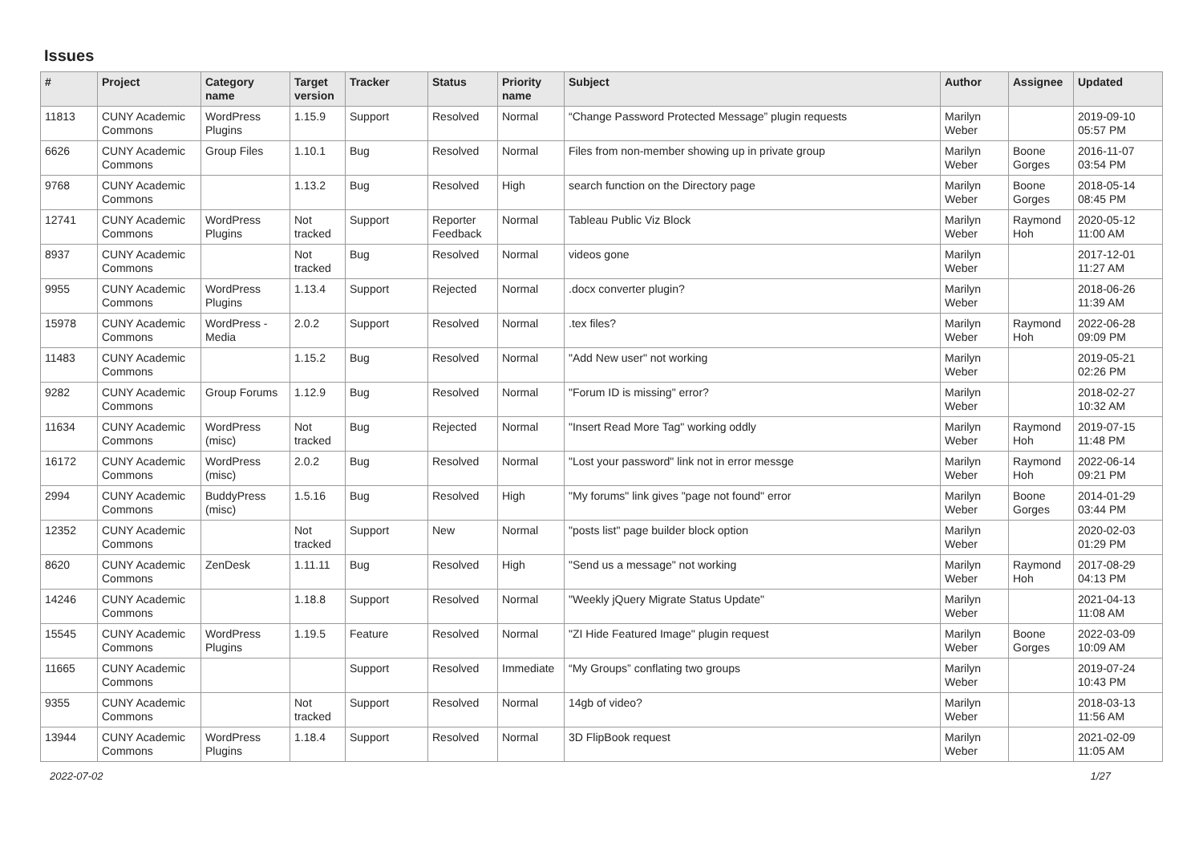Issues
| # | Project | Category name | Target version | Tracker | Status | Priority name | Subject | Author | Assignee | Updated |
| --- | --- | --- | --- | --- | --- | --- | --- | --- | --- | --- |
| 11813 | CUNY Academic Commons | WordPress Plugins | 1.15.9 | Support | Resolved | Normal | “Change Password Protected Message” plugin requests | Marilyn Weber | | 2019-09-10 05:57 PM |
| 6626 | CUNY Academic Commons | Group Files | 1.10.1 | Bug | Resolved | Normal | Files from non-member showing up in private group | Marilyn Weber | Boone Gorges | 2016-11-07 03:54 PM |
| 9768 | CUNY Academic Commons | | 1.13.2 | Bug | Resolved | High | search function on the Directory page | Marilyn Weber | Boone Gorges | 2018-05-14 08:45 PM |
| 12741 | CUNY Academic Commons | WordPress Plugins | Not tracked | Support | Reporter Feedback | Normal | Tableau Public Viz Block | Marilyn Weber | Raymond Hoh | 2020-05-12 11:00 AM |
| 8937 | CUNY Academic Commons | | Not tracked | Bug | Resolved | Normal | videos gone | Marilyn Weber | | 2017-12-01 11:27 AM |
| 9955 | CUNY Academic Commons | WordPress Plugins | 1.13.4 | Support | Rejected | Normal | .docx converter plugin? | Marilyn Weber | | 2018-06-26 11:39 AM |
| 15978 | CUNY Academic Commons | WordPress - Media | 2.0.2 | Support | Resolved | Normal | .tex files? | Marilyn Weber | Raymond Hoh | 2022-06-28 09:09 PM |
| 11483 | CUNY Academic Commons | | 1.15.2 | Bug | Resolved | Normal | "Add New user" not working | Marilyn Weber | | 2019-05-21 02:26 PM |
| 9282 | CUNY Academic Commons | Group Forums | 1.12.9 | Bug | Resolved | Normal | "Forum ID is missing" error? | Marilyn Weber | | 2018-02-27 10:32 AM |
| 11634 | CUNY Academic Commons | WordPress (misc) | Not tracked | Bug | Rejected | Normal | "Insert Read More Tag" working oddly | Marilyn Weber | Raymond Hoh | 2019-07-15 11:48 PM |
| 16172 | CUNY Academic Commons | WordPress (misc) | 2.0.2 | Bug | Resolved | Normal | "Lost your password" link not in error messge | Marilyn Weber | Raymond Hoh | 2022-06-14 09:21 PM |
| 2994 | CUNY Academic Commons | BuddyPress (misc) | 1.5.16 | Bug | Resolved | High | "My forums" link gives "page not found" error | Marilyn Weber | Boone Gorges | 2014-01-29 03:44 PM |
| 12352 | CUNY Academic Commons | | Not tracked | Support | New | Normal | "posts list" page builder block option | Marilyn Weber | | 2020-02-03 01:29 PM |
| 8620 | CUNY Academic Commons | ZenDesk | 1.11.11 | Bug | Resolved | High | "Send us a message" not working | Marilyn Weber | Raymond Hoh | 2017-08-29 04:13 PM |
| 14246 | CUNY Academic Commons | | 1.18.8 | Support | Resolved | Normal | "Weekly jQuery Migrate Status Update" | Marilyn Weber | | 2021-04-13 11:08 AM |
| 15545 | CUNY Academic Commons | WordPress Plugins | 1.19.5 | Feature | Resolved | Normal | "ZI Hide Featured Image" plugin request | Marilyn Weber | Boone Gorges | 2022-03-09 10:09 AM |
| 11665 | CUNY Academic Commons | | | Support | Resolved | Immediate | “My Groups” conflating two groups | Marilyn Weber | | 2019-07-24 10:43 PM |
| 9355 | CUNY Academic Commons | | Not tracked | Support | Resolved | Normal | 14gb of video? | Marilyn Weber | | 2018-03-13 11:56 AM |
| 13944 | CUNY Academic Commons | WordPress Plugins | 1.18.4 | Support | Resolved | Normal | 3D FlipBook request | Marilyn Weber | | 2021-02-09 11:05 AM |
2022-07-02 1/27